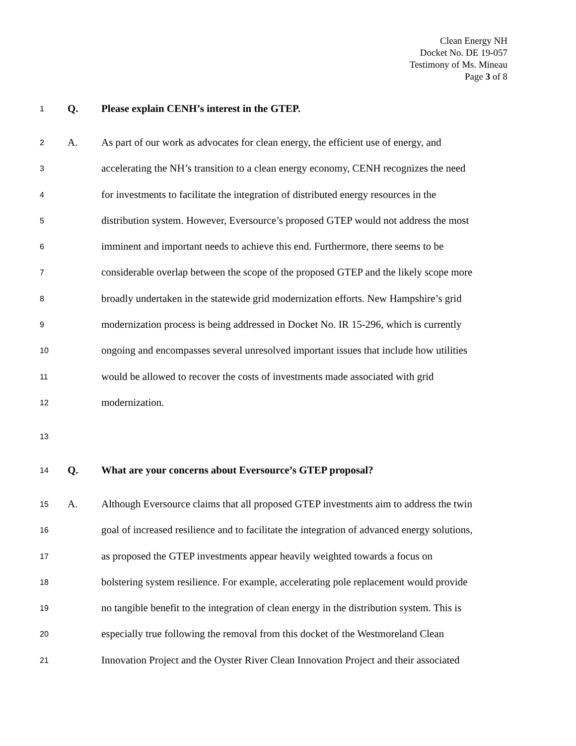Clean Energy NH
Docket No. DE 19-057
Testimony of Ms. Mineau
Page 3 of 8
1
Q. Please explain CENH’s interest in the GTEP.
2
A. As part of our work as advocates for clean energy, the efficient use of energy, and
3
accelerating the NH’s transition to a clean energy economy, CENH recognizes the need
4
for investments to facilitate the integration of distributed energy resources in the
5
distribution system. However, Eversource’s proposed GTEP would not address the most
6
imminent and important needs to achieve this end. Furthermore, there seems to be
7
considerable overlap between the scope of the proposed GTEP and the likely scope more
8
broadly undertaken in the statewide grid modernization efforts. New Hampshire’s grid
9
modernization process is being addressed in Docket No. IR 15-296, which is currently
10
ongoing and encompasses several unresolved important issues that include how utilities
11
would be allowed to recover the costs of investments made associated with grid
12
modernization.
13
14
Q. What are your concerns about Eversource’s GTEP proposal?
15
A. Although Eversource claims that all proposed GTEP investments aim to address the twin
16
goal of increased resilience and to facilitate the integration of advanced energy solutions,
17
as proposed the GTEP investments appear heavily weighted towards a focus on
18
bolstering system resilience. For example, accelerating pole replacement would provide
19
no tangible benefit to the integration of clean energy in the distribution system. This is
20
especially true following the removal from this docket of the Westmoreland Clean
21
Innovation Project and the Oyster River Clean Innovation Project and their associated